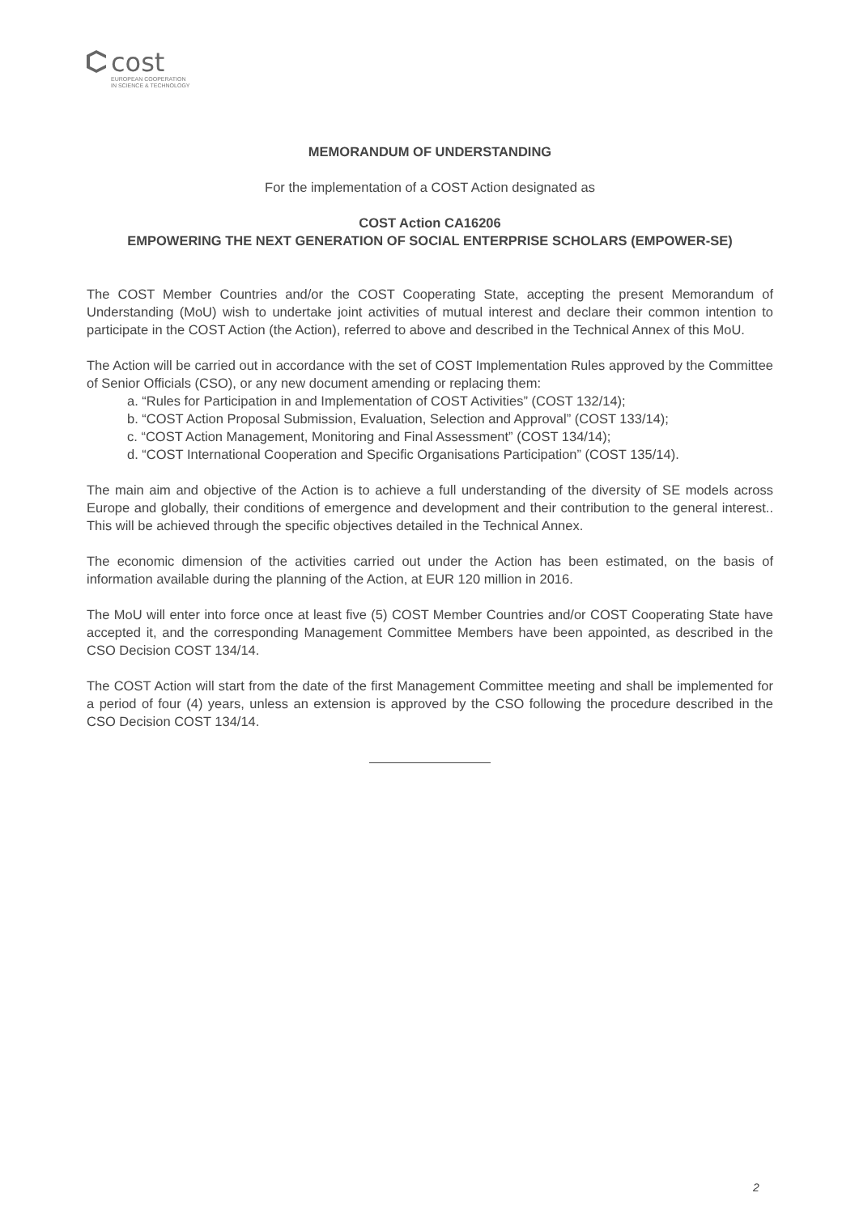cost
EUROPEAN COOPERATION
IN SCIENCE & TECHNOLOGY
MEMORANDUM OF UNDERSTANDING
For the implementation of a COST Action designated as
COST Action CA16206
EMPOWERING THE NEXT GENERATION OF SOCIAL ENTERPRISE SCHOLARS (EMPOWER-SE)
The COST Member Countries and/or the COST Cooperating State, accepting the present Memorandum of Understanding (MoU) wish to undertake joint activities of mutual interest and declare their common intention to participate in the COST Action (the Action), referred to above and described in the Technical Annex of this MoU.
The Action will be carried out in accordance with the set of COST Implementation Rules approved by the Committee of Senior Officials (CSO), or any new document amending or replacing them:
a. “Rules for Participation in and Implementation of COST Activities” (COST 132/14);
b. “COST Action Proposal Submission, Evaluation, Selection and Approval” (COST 133/14);
c. “COST Action Management, Monitoring and Final Assessment” (COST 134/14);
d. “COST International Cooperation and Specific Organisations Participation” (COST 135/14).
The main aim and objective of the Action is to achieve a full understanding of the diversity of SE models across Europe and globally, their conditions of emergence and development and their contribution to the general interest.. This will be achieved through the specific objectives detailed in the Technical Annex.
The economic dimension of the activities carried out under the Action has been estimated, on the basis of information available during the planning of the Action, at EUR 120 million in 2016.
The MoU will enter into force once at least five (5) COST Member Countries and/or COST Cooperating State have accepted it, and the corresponding Management Committee Members have been appointed, as described in the CSO Decision COST 134/14.
The COST Action will start from the date of the first Management Committee meeting and shall be implemented for a period of four (4) years, unless an extension is approved by the CSO following the procedure described in the CSO Decision COST 134/14.
2